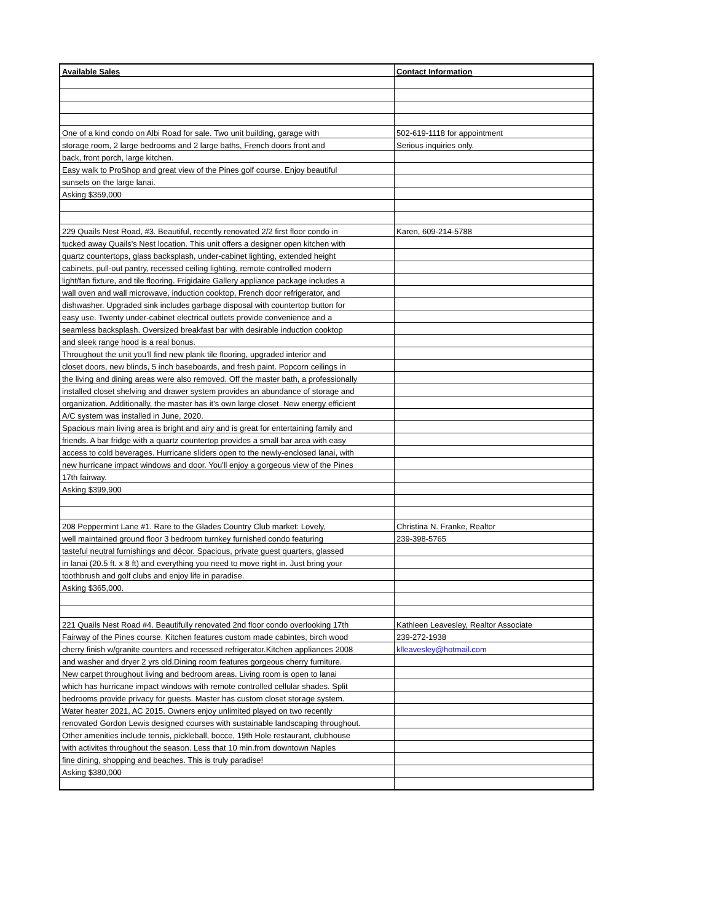| Available Sales | Contact Information |
| --- | --- |
| One of a kind condo on Albi Road for sale. Two unit building, garage with | 502-619-1118 for appointment |
| storage room, 2 large bedrooms and 2 large baths, French doors front and | Serious inquiries only. |
| back, front porch, large kitchen. | |
| Easy walk to ProShop and great view of the Pines golf course. Enjoy beautiful | |
| sunsets on the large lanai. | |
| Asking $359,000 | |
| 229 Quails Nest Road, #3. Beautiful, recently renovated 2/2 first floor condo in | Karen, 609-214-5788 |
| tucked away Quails's Nest location. This unit offers a designer open kitchen with | |
| quartz countertops, glass backsplash, under-cabinet lighting, extended height | |
| cabinets, pull-out pantry, recessed ceiling lighting, remote controlled modern | |
| light/fan fixture, and tile flooring. Frigidaire Gallery appliance package includes a | |
| wall oven and wall microwave, induction cooktop, French door refrigerator, and | |
| dishwasher. Upgraded sink includes garbage disposal with countertop button for | |
| easy use. Twenty under-cabinet electrical outlets provide convenience and a | |
| seamless backsplash. Oversized breakfast bar with desirable induction cooktop | |
| and sleek range hood is a real bonus. | |
| Throughout the unit you'll find new plank tile flooring, upgraded interior and | |
| closet doors, new blinds, 5 inch baseboards, and fresh paint. Popcorn ceilings in | |
| the living and dining areas were also removed. Off the master bath, a professionally | |
| installed closet shelving and drawer system provides an abundance of storage and | |
| organization. Additionally, the master has it's own large closet. New energy efficient | |
| A/C system was installed in June, 2020. | |
| Spacious main living area is bright and airy and is great for entertaining family and | |
| friends. A bar fridge with a quartz countertop provides a small bar area with easy | |
| access to cold beverages. Hurricane sliders open to the newly-enclosed lanai, with | |
| new hurricane impact windows and door. You'll enjoy a gorgeous view of the Pines | |
| 17th fairway. | |
| Asking $399,900 | |
| 208 Peppermint Lane #1. Rare to the Glades Country Club market: Lovely, | Christina N. Franke, Realtor |
| well maintained ground floor 3 bedroom turnkey furnished condo featuring | 239-398-5765 |
| tasteful neutral furnishings and décor. Spacious, private guest quarters, glassed | |
| in lanai (20.5 ft. x 8 ft) and everything you need to move right in. Just bring your | |
| toothbrush and golf clubs and enjoy life in paradise. | |
| Asking $365,000. | |
| 221 Quails Nest Road #4. Beautifully renovated 2nd floor condo overlooking 17th | Kathleen Leavesley, Realtor Associate |
| Fairway of the Pines course. Kitchen features custom made cabintes, birch wood | 239-272-1938 |
| cherry finish w/granite counters and recessed refrigerator.Kitchen appliances 2008 | klleavesley@hotmail.com |
| and washer and dryer 2 yrs old.Dining room features gorgeous cherry furniture. | |
| New carpet throughout living and bedroom areas. Living room is open to lanai | |
| which has hurricane impact windows with remote controlled cellular shades. Split | |
| bedrooms provide privacy for guests. Master has custom closet storage system. | |
| Water heater 2021, AC 2015. Owners enjoy unlimited played on two recently | |
| renovated Gordon Lewis designed courses with sustainable landscaping throughout. | |
| Other amenities include tennis, pickleball, bocce, 19th Hole restaurant, clubhouse | |
| with activites throughout the season. Less that 10 min.from downtown Naples | |
| fine dining, shopping and beaches. This is truly paradise! | |
| Asking $380,000 | |